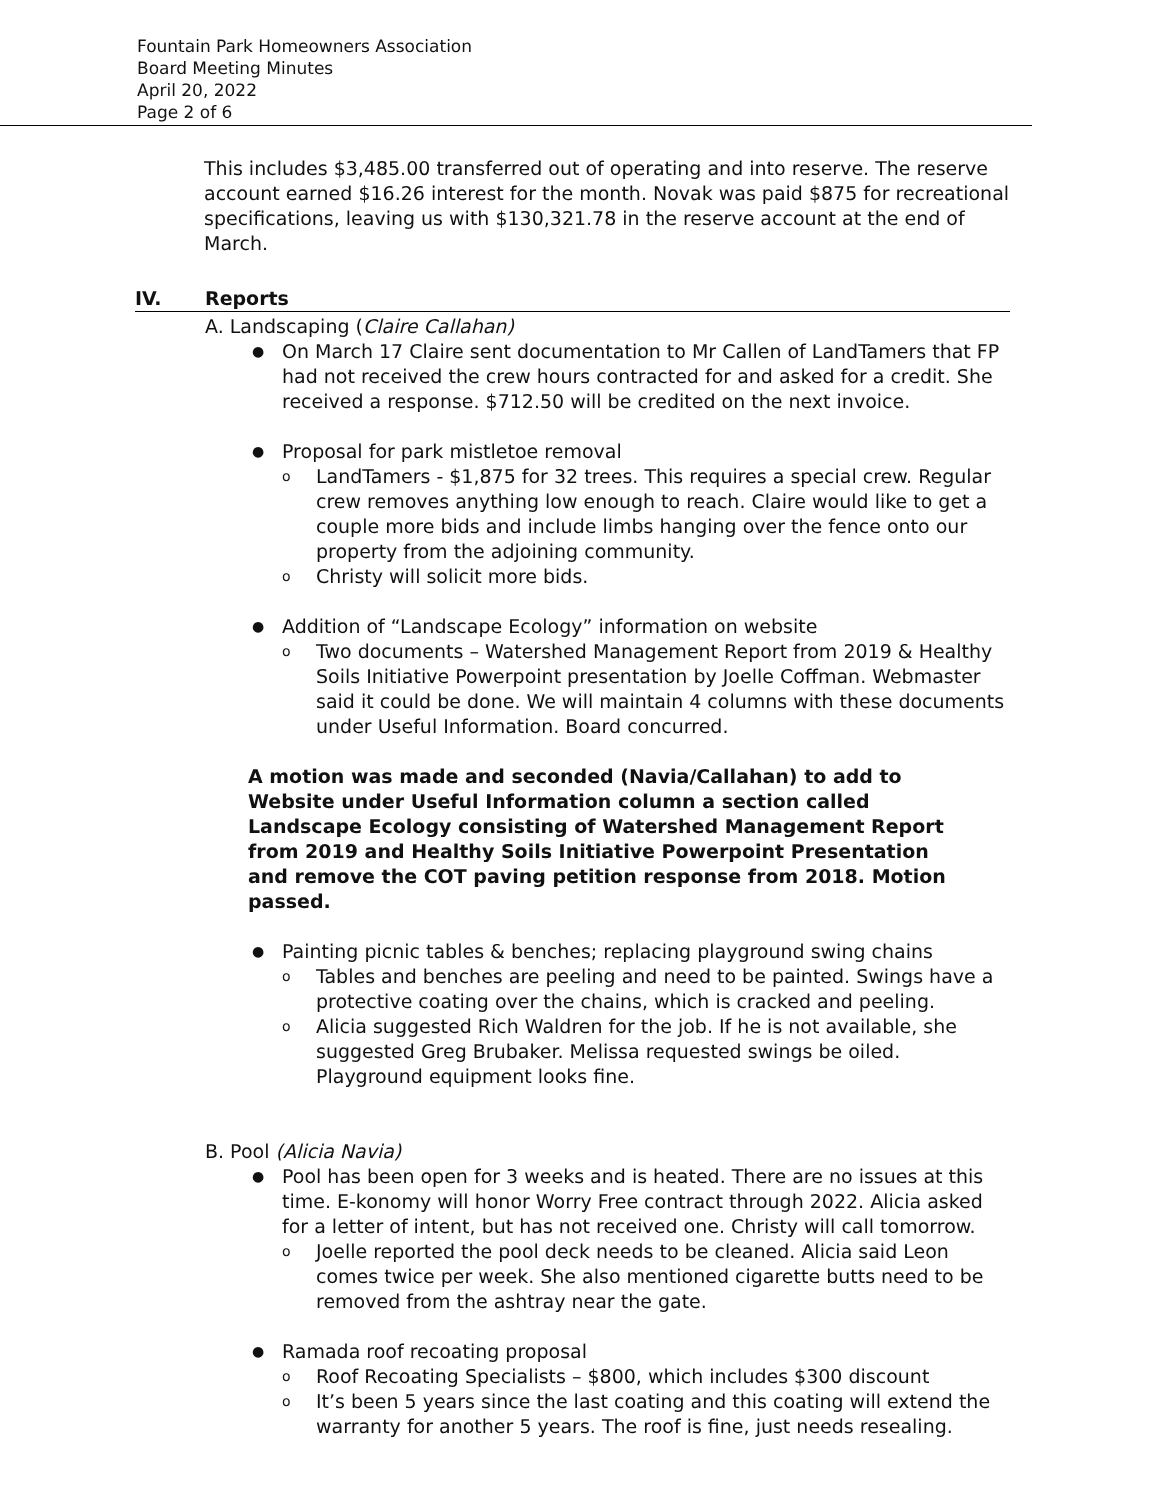Fountain Park Homeowners Association
Board Meeting Minutes
April 20, 2022
Page 2 of 6
This includes $3,485.00 transferred out of operating and into reserve. The reserve account earned $16.26 interest for the month. Novak was paid $875 for recreational specifications, leaving us with $130,321.78 in the reserve account at the end of March.
IV. Reports
A. Landscaping (Claire Callahan)
On March 17 Claire sent documentation to Mr Callen of LandTamers that FP had not received the crew hours contracted for and asked for a credit. She received a response. $712.50 will be credited on the next invoice.
Proposal for park mistletoe removal
LandTamers - $1,875 for 32 trees. This requires a special crew. Regular crew removes anything low enough to reach. Claire would like to get a couple more bids and include limbs hanging over the fence onto our property from the adjoining community.
Christy will solicit more bids.
Addition of “Landscape Ecology” information on website
Two documents – Watershed Management Report from 2019 & Healthy Soils Initiative Powerpoint presentation by Joelle Coffman. Webmaster said it could be done. We will maintain 4 columns with these documents under Useful Information. Board concurred.
A motion was made and seconded (Navia/Callahan) to add to Website under Useful Information column a section called Landscape Ecology consisting of Watershed Management Report from 2019 and Healthy Soils Initiative Powerpoint Presentation and remove the COT paving petition response from 2018. Motion passed.
Painting picnic tables & benches; replacing playground swing chains
Tables and benches are peeling and need to be painted. Swings have a protective coating over the chains, which is cracked and peeling.
Alicia suggested Rich Waldren for the job. If he is not available, she suggested Greg Brubaker. Melissa requested swings be oiled. Playground equipment looks fine.
B. Pool (Alicia Navia)
Pool has been open for 3 weeks and is heated. There are no issues at this time. E-konomy will honor Worry Free contract through 2022. Alicia asked for a letter of intent, but has not received one. Christy will call tomorrow.
Joelle reported the pool deck needs to be cleaned. Alicia said Leon comes twice per week. She also mentioned cigarette butts need to be removed from the ashtray near the gate.
Ramada roof recoating proposal
Roof Recoating Specialists – $800, which includes $300 discount
It’s been 5 years since the last coating and this coating will extend the warranty for another 5 years. The roof is fine, just needs resealing.